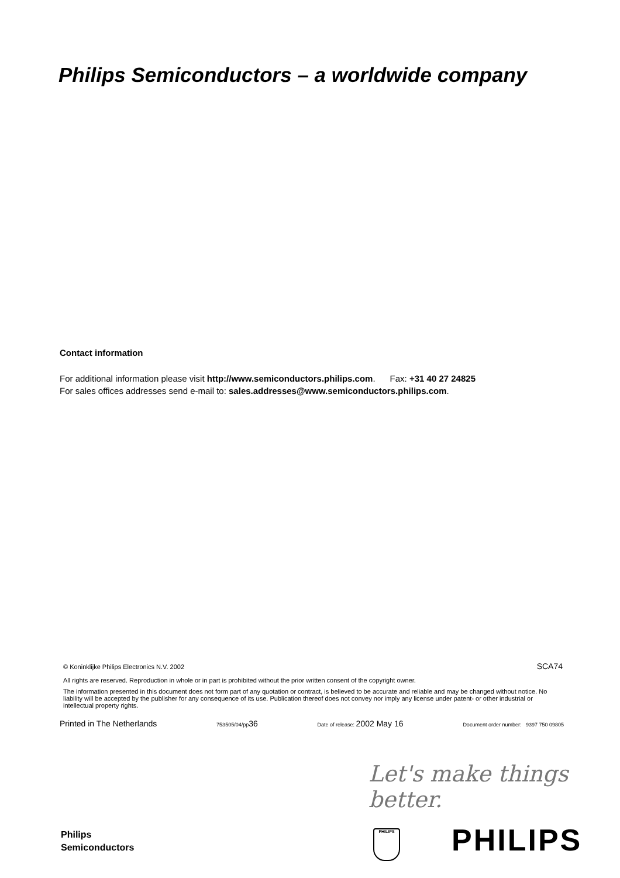Philips Semiconductors – a worldwide company
Contact information
For additional information please visit http://www.semiconductors.philips.com. Fax: +31 40 27 24825
For sales offices addresses send e-mail to: sales.addresses@www.semiconductors.philips.com.
© Koninklijke Philips Electronics N.V. 2002 SCA74
All rights are reserved. Reproduction in whole or in part is prohibited without the prior written consent of the copyright owner.
The information presented in this document does not form part of any quotation or contract, is believed to be accurate and reliable and may be changed without notice. No liability will be accepted by the publisher for any consequence of its use. Publication thereof does not convey nor imply any license under patent- or other industrial or intellectual property rights.
Printed in The Netherlands 753505/04/pp36 Date of release: 2002 May 16 Document order number: 9397 750 09805
Let's make things better.
Philips
Semiconductors
PHILIPS PHILIPS